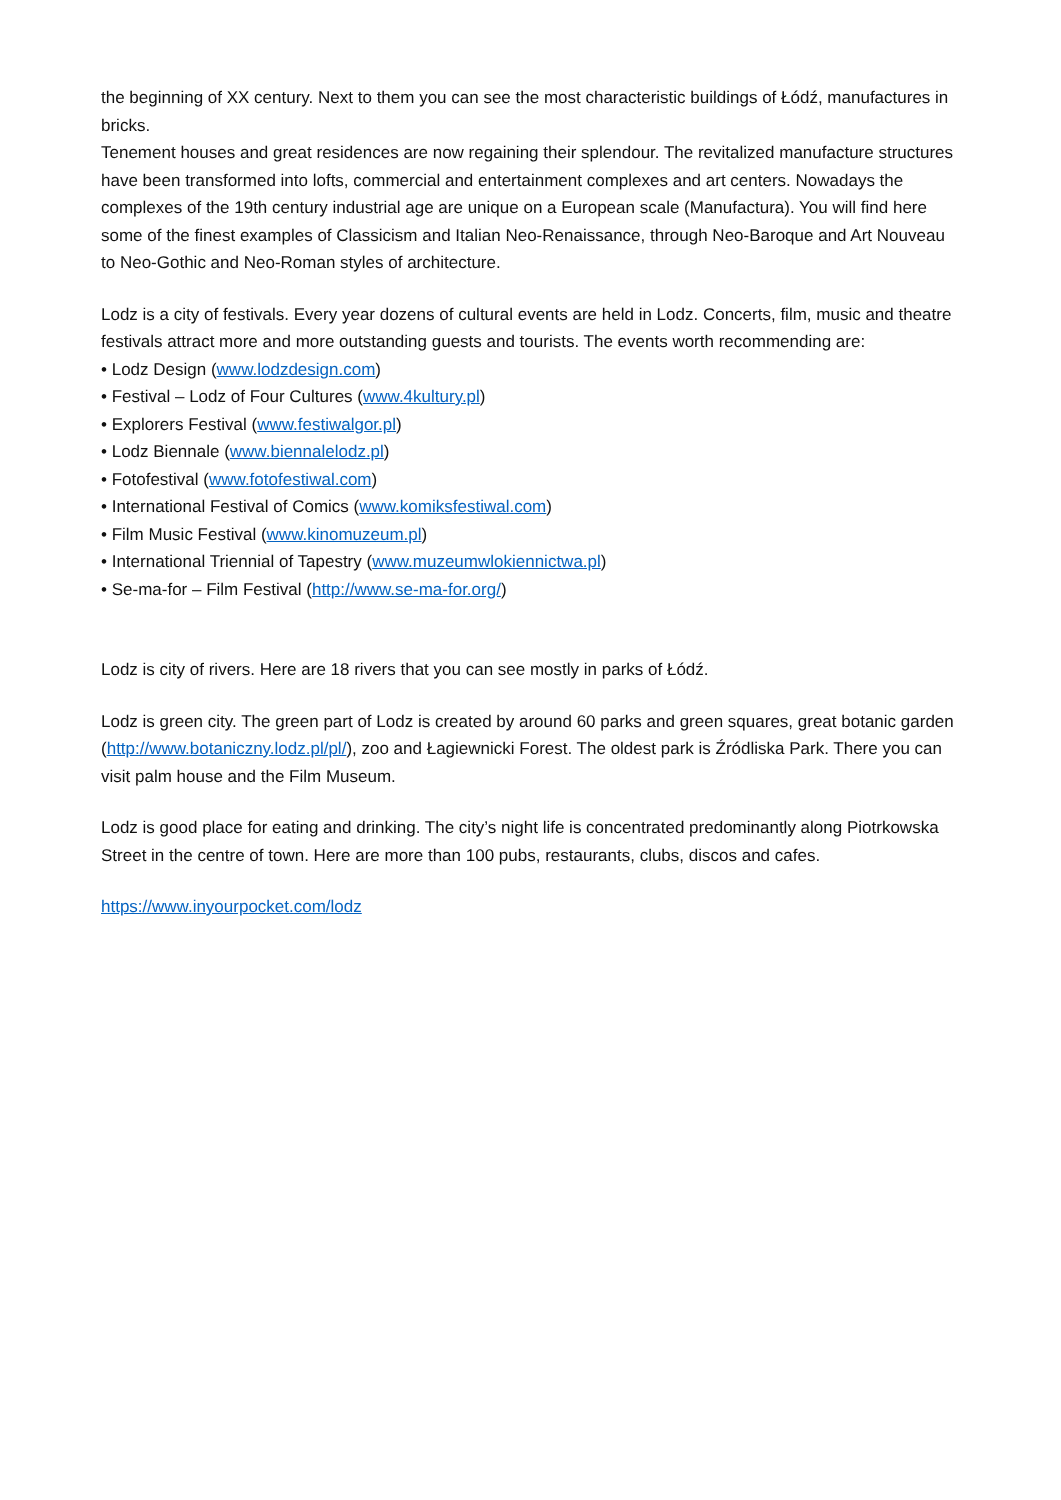the beginning of XX century. Next to them you can see the most characteristic buildings of Łódź, manufactures in bricks.
Tenement houses and great residences are now regaining their splendour. The revitalized manufacture structures have been transformed into lofts, commercial and entertainment complexes and art centers. Nowadays the complexes of the 19th century industrial age are unique on a European scale (Manufactura). You will find here some of the finest examples of Classicism and Italian Neo-Renaissance, through Neo-Baroque and Art Nouveau to Neo-Gothic and Neo-Roman styles of architecture.
Lodz is a city of festivals. Every year dozens of cultural events are held in Lodz. Concerts, film, music and theatre festivals attract more and more outstanding guests and tourists. The events worth recommending are:
• Lodz Design (www.lodzdesign.com)
• Festival – Lodz of Four Cultures (www.4kultury.pl)
• Explorers Festival (www.festiwalgor.pl)
• Lodz Biennale (www.biennalelodz.pl)
• Fotofestival (www.fotofestiwal.com)
• International Festival of Comics (www.komiksfestiwal.com)
• Film Music Festival (www.kinomuzeum.pl)
• International Triennial of Tapestry (www.muzeumwlokiennictwa.pl)
• Se-ma-for – Film Festival (http://www.se-ma-for.org/)
Lodz is city of rivers. Here are 18 rivers that you can see mostly in parks of Łódź.
Lodz is green city. The green part of Lodz is created by around 60 parks and green squares, great botanic garden (http://www.botaniczny.lodz.pl/pl/), zoo and Łagiewnicki Forest. The oldest park is Źródliska Park. There you can visit palm house and the Film Museum.
Lodz is good place for eating and drinking. The city’s night life is concentrated predominantly along Piotrkowska Street in the centre of town. Here are more than 100 pubs, restaurants, clubs, discos and cafes.
https://www.inyourpocket.com/lodz